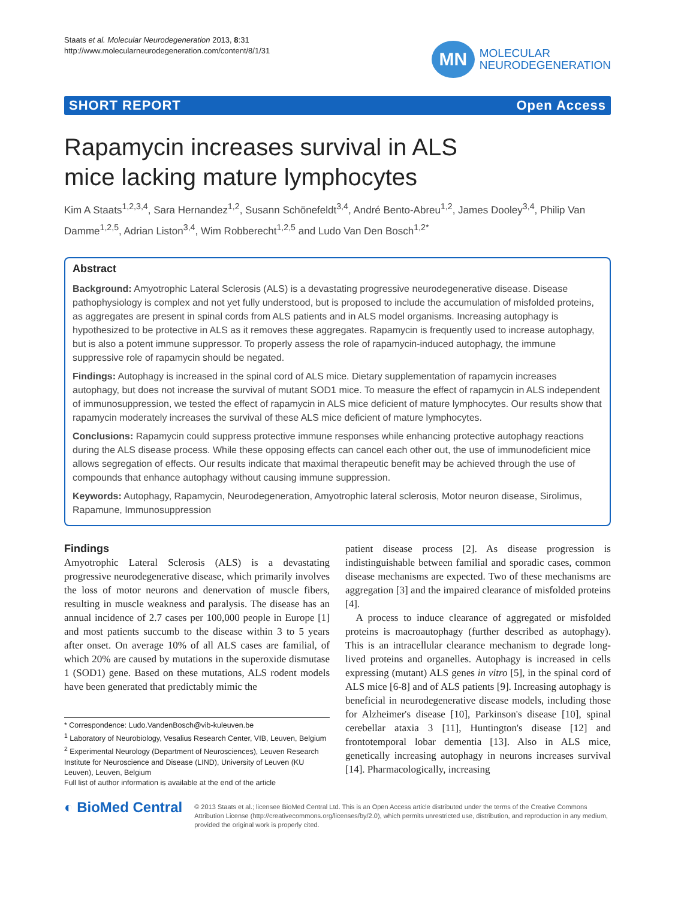Staats et al. Molecular Neurodegeneration 2013, 8:31
http://www.molecularneurodegeneration.com/content/8/1/31
MN
MOLECULAR
NEURODEGENERATION
SHORT REPORT Open Access
Rapamycin increases survival in ALS
mice lacking mature lymphocytes
Kim A Staats<sup>1,2,3,4</sup>, Sara Hernandez<sup>1,2</sup>, Susann Schönefeldt<sup>3,4</sup>, André Bento-Abreu<sup>1,2</sup>, James Dooley<sup>3,4</sup>, Philip Van Damme<sup>1,2,5</sup>, Adrian Liston<sup>3,4</sup>, Wim Robberecht<sup>1,2,5</sup> and Ludo Van Den Bosch<sup>1,2*</sup>
Abstract
Background: Amyotrophic Lateral Sclerosis (ALS) is a devastating progressive neurodegenerative disease. Disease pathophysiology is complex and not yet fully understood, but is proposed to include the accumulation of misfolded proteins, as aggregates are present in spinal cords from ALS patients and in ALS model organisms. Increasing autophagy is hypothesized to be protective in ALS as it removes these aggregates. Rapamycin is frequently used to increase autophagy, but is also a potent immune suppressor. To properly assess the role of rapamycin-induced autophagy, the immune suppressive role of rapamycin should be negated.
Findings: Autophagy is increased in the spinal cord of ALS mice. Dietary supplementation of rapamycin increases autophagy, but does not increase the survival of mutant SOD1 mice. To measure the effect of rapamycin in ALS independent of immunosuppression, we tested the effect of rapamycin in ALS mice deficient of mature lymphocytes. Our results show that rapamycin moderately increases the survival of these ALS mice deficient of mature lymphocytes.
Conclusions: Rapamycin could suppress protective immune responses while enhancing protective autophagy reactions during the ALS disease process. While these opposing effects can cancel each other out, the use of immunodeficient mice allows segregation of effects. Our results indicate that maximal therapeutic benefit may be achieved through the use of compounds that enhance autophagy without causing immune suppression.
Keywords: Autophagy, Rapamycin, Neurodegeneration, Amyotrophic lateral sclerosis, Motor neuron disease, Sirolimus, Rapamune, Immunosuppression
Findings
Amyotrophic Lateral Sclerosis (ALS) is a devastating progressive neurodegenerative disease, which primarily involves the loss of motor neurons and denervation of muscle fibers, resulting in muscle weakness and paralysis. The disease has an annual incidence of 2.7 cases per 100,000 people in Europe [1] and most patients succumb to the disease within 3 to 5 years after onset. On average 10% of all ALS cases are familial, of which 20% are caused by mutations in the superoxide dismutase 1 (SOD1) gene. Based on these mutations, ALS rodent models have been generated that predictably mimic the
* Correspondence: Ludo.VandenBosch@vib-kuleuven.be
<sup>1</sup> Laboratory of Neurobiology, Vesalius Research Center, VIB, Leuven, Belgium
<sup>2</sup> Experimental Neurology (Department of Neurosciences), Leuven Research Institute for Neuroscience and Disease (LIND), University of Leuven (KU Leuven), Leuven, Belgium
Full list of author information is available at the end of the article
patient disease process [2]. As disease progression is indistinguishable between familial and sporadic cases, common disease mechanisms are expected. Two of these mechanisms are aggregation [3] and the impaired clearance of misfolded proteins [4].
A process to induce clearance of aggregated or misfolded proteins is macroautophagy (further described as autophagy). This is an intracellular clearance mechanism to degrade long-lived proteins and organelles. Autophagy is increased in cells expressing (mutant) ALS genes in vitro [5], in the spinal cord of ALS mice [6-8] and of ALS patients [9]. Increasing autophagy is beneficial in neurodegenerative disease models, including those for Alzheimer's disease [10], Parkinson's disease [10], spinal cerebellar ataxia 3 [11], Huntington's disease [12] and frontotemporal lobar dementia [13]. Also in ALS mice, genetically increasing autophagy in neurons increases survival [14]. Pharmacologically, increasing
◐ BioMed Central
© 2013 Staats et al.; licensee BioMed Central Ltd. This is an Open Access article distributed under the terms of the Creative Commons Attribution License (http://creativecommons.org/licenses/by/2.0), which permits unrestricted use, distribution, and reproduction in any medium, provided the original work is properly cited.